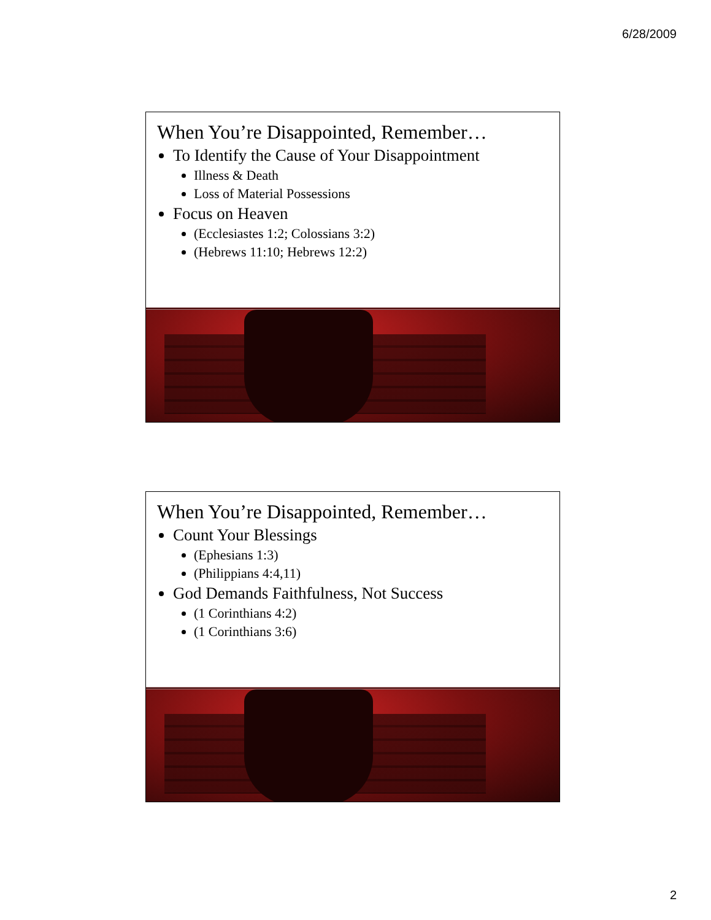6/28/2009
When You’re Disappointed, Remember…
To Identify the Cause of Your Disappointment
Illness & Death
Loss of Material Possessions
Focus on Heaven
(Ecclesiastes 1:2; Colossians 3:2)
(Hebrews 11:10; Hebrews 12:2)
When You’re Disappointed, Remember…
Count Your Blessings
(Ephesians 1:3)
(Philippians 4:4,11)
God Demands Faithfulness, Not Success
(1 Corinthians 4:2)
(1 Corinthians 3:6)
2